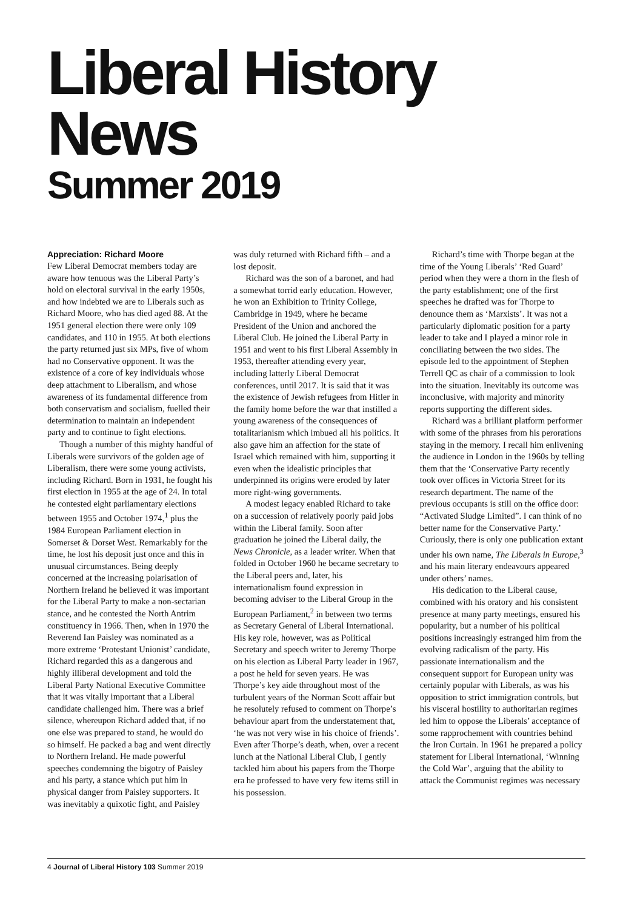Liberal History News
Summer 2019
Appreciation: Richard Moore
Few Liberal Democrat members today are aware how tenuous was the Liberal Party’s hold on electoral survival in the early 1950s, and how indebted we are to Liberals such as Richard Moore, who has died aged 88. At the 1951 general election there were only 109 candidates, and 110 in 1955. At both elections the party returned just six MPs, five of whom had no Conservative opponent. It was the existence of a core of key individuals whose deep attachment to Liberalism, and whose awareness of its fundamental difference from both conservatism and socialism, fuelled their determination to maintain an independent party and to continue to fight elections.
Though a number of this mighty handful of Liberals were survivors of the golden age of Liberalism, there were some young activists, including Richard. Born in 1931, he fought his first election in 1955 at the age of 24. In total he contested eight parliamentary elections between 1955 and October 1974,<sup>1</sup> plus the 1984 European Parliament election in Somerset & Dorset West. Remarkably for the time, he lost his deposit just once and this in unusual circumstances. Being deeply concerned at the increasing polarisation of Northern Ireland he believed it was important for the Liberal Party to make a non-sectarian stance, and he contested the North Antrim constituency in 1966. Then, when in 1970 the Reverend Ian Paisley was nominated as a more extreme ‘Protestant Unionist’ candidate, Richard regarded this as a dangerous and highly illiberal development and told the Liberal Party National Executive Committee that it was vitally important that a Liberal candidate challenged him. There was a brief silence, whereupon Richard added that, if no one else was prepared to stand, he would do so himself. He packed a bag and went directly to Northern Ireland. He made powerful speeches condemning the bigotry of Paisley and his party, a stance which put him in physical danger from Paisley supporters. It was inevitably a quixotic fight, and Paisley was duly returned with Richard fifth – and a lost deposit.
Richard was the son of a baronet, and had a somewhat torrid early education. However, he won an Exhibition to Trinity College, Cambridge in 1949, where he became President of the Union and anchored the Liberal Club. He joined the Liberal Party in 1951 and went to his first Liberal Assembly in 1953, thereafter attending every year, including latterly Liberal Democrat conferences, until 2017. It is said that it was the existence of Jewish refugees from Hitler in the family home before the war that instilled a young awareness of the consequences of totalitarianism which imbued all his politics. It also gave him an affection for the state of Israel which remained with him, supporting it even when the idealistic principles that underpinned its origins were eroded by later more right-wing governments.
A modest legacy enabled Richard to take on a succession of relatively poorly paid jobs within the Liberal family. Soon after graduation he joined the Liberal daily, the News Chronicle, as a leader writer. When that folded in October 1960 he became secretary to the Liberal peers and, later, his internationalism found expression in becoming adviser to the Liberal Group in the European Parliament,<sup>2</sup> in between two terms as Secretary General of Liberal International. His key role, however, was as Political Secretary and speech writer to Jeremy Thorpe on his election as Liberal Party leader in 1967, a post he held for seven years. He was Thorpe’s key aide throughout most of the turbulent years of the Norman Scott affair but he resolutely refused to comment on Thorpe’s behaviour apart from the understatement that, ‘he was not very wise in his choice of friends’. Even after Thorpe’s death, when, over a recent lunch at the National Liberal Club, I gently tackled him about his papers from the Thorpe era he professed to have very few items still in his possession.
Richard’s time with Thorpe began at the time of the Young Liberals’ ‘Red Guard’ period when they were a thorn in the flesh of the party establishment; one of the first speeches he drafted was for Thorpe to denounce them as ‘Marxists’. It was not a particularly diplomatic position for a party leader to take and I played a minor role in conciliating between the two sides. The episode led to the appointment of Stephen Terrell QC as chair of a commission to look into the situation. Inevitably its outcome was inconclusive, with majority and minority reports supporting the different sides.
Richard was a brilliant platform performer with some of the phrases from his perorations staying in the memory. I recall him enlivening the audience in London in the 1960s by telling them that the ‘Conservative Party recently took over offices in Victoria Street for its research department. The name of the previous occupants is still on the office door: “Activated Sludge Limited”. I can think of no better name for the Conservative Party.’ Curiously, there is only one publication extant under his own name, The Liberals in Europe,<sup>3</sup> and his main literary endeavours appeared under others’ names.
His dedication to the Liberal cause, combined with his oratory and his consistent presence at many party meetings, ensured his popularity, but a number of his political positions increasingly estranged him from the evolving radicalism of the party. His passionate internationalism and the consequent support for European unity was certainly popular with Liberals, as was his opposition to strict immigration controls, but his visceral hostility to authoritarian regimes led him to oppose the Liberals’ acceptance of some rapprochement with countries behind the Iron Curtain. In 1961 he prepared a policy statement for Liberal International, ‘Winning the Cold War’, arguing that the ability to attack the Communist regimes was necessary
4 Journal of Liberal History 103 Summer 2019